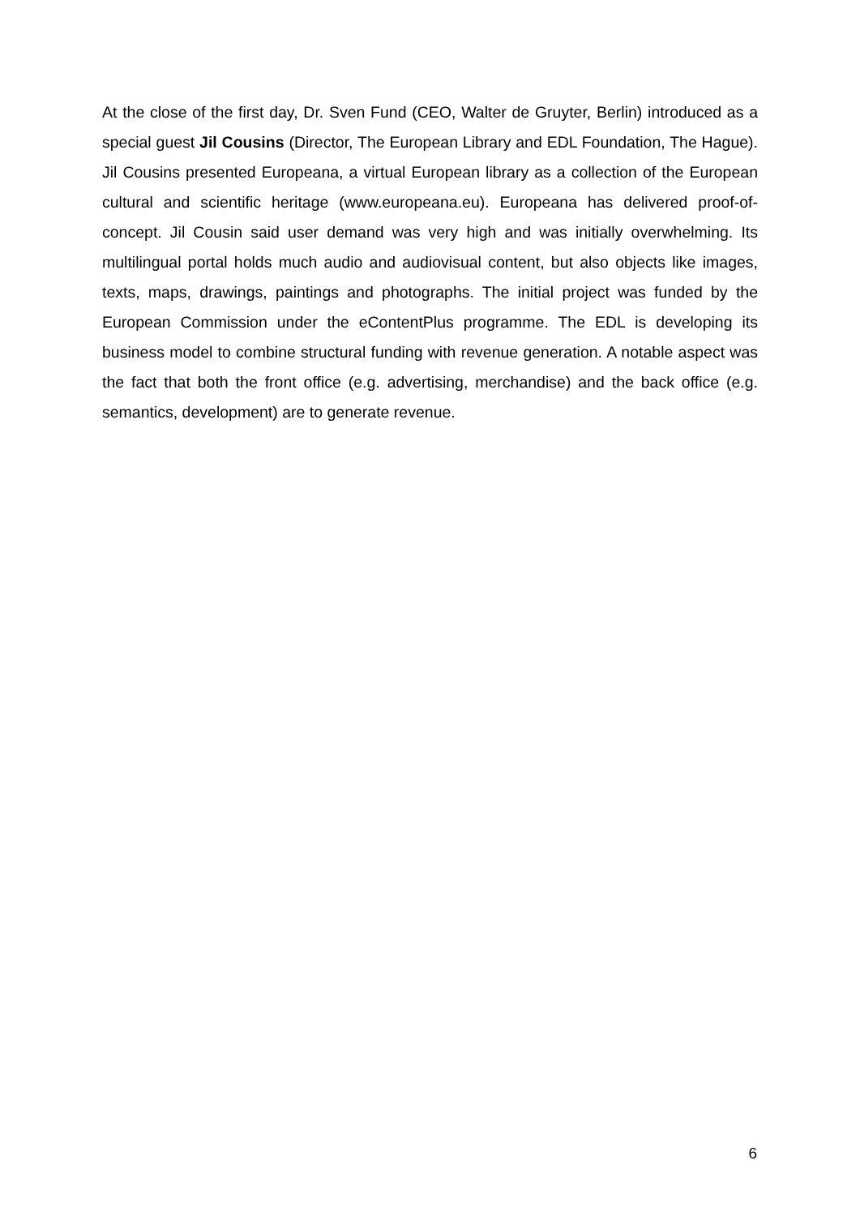At the close of the first day, Dr. Sven Fund (CEO, Walter de Gruyter, Berlin) introduced as a special guest Jil Cousins (Director, The European Library and EDL Foundation, The Hague). Jil Cousins presented Europeana, a virtual European library as a collection of the European cultural and scientific heritage (www.europeana.eu). Europeana has delivered proof-of-concept. Jil Cousin said user demand was very high and was initially overwhelming. Its multilingual portal holds much audio and audiovisual content, but also objects like images, texts, maps, drawings, paintings and photographs. The initial project was funded by the European Commission under the eContentPlus programme. The EDL is developing its business model to combine structural funding with revenue generation. A notable aspect was the fact that both the front office (e.g. advertising, merchandise) and the back office (e.g. semantics, development) are to generate revenue.
6